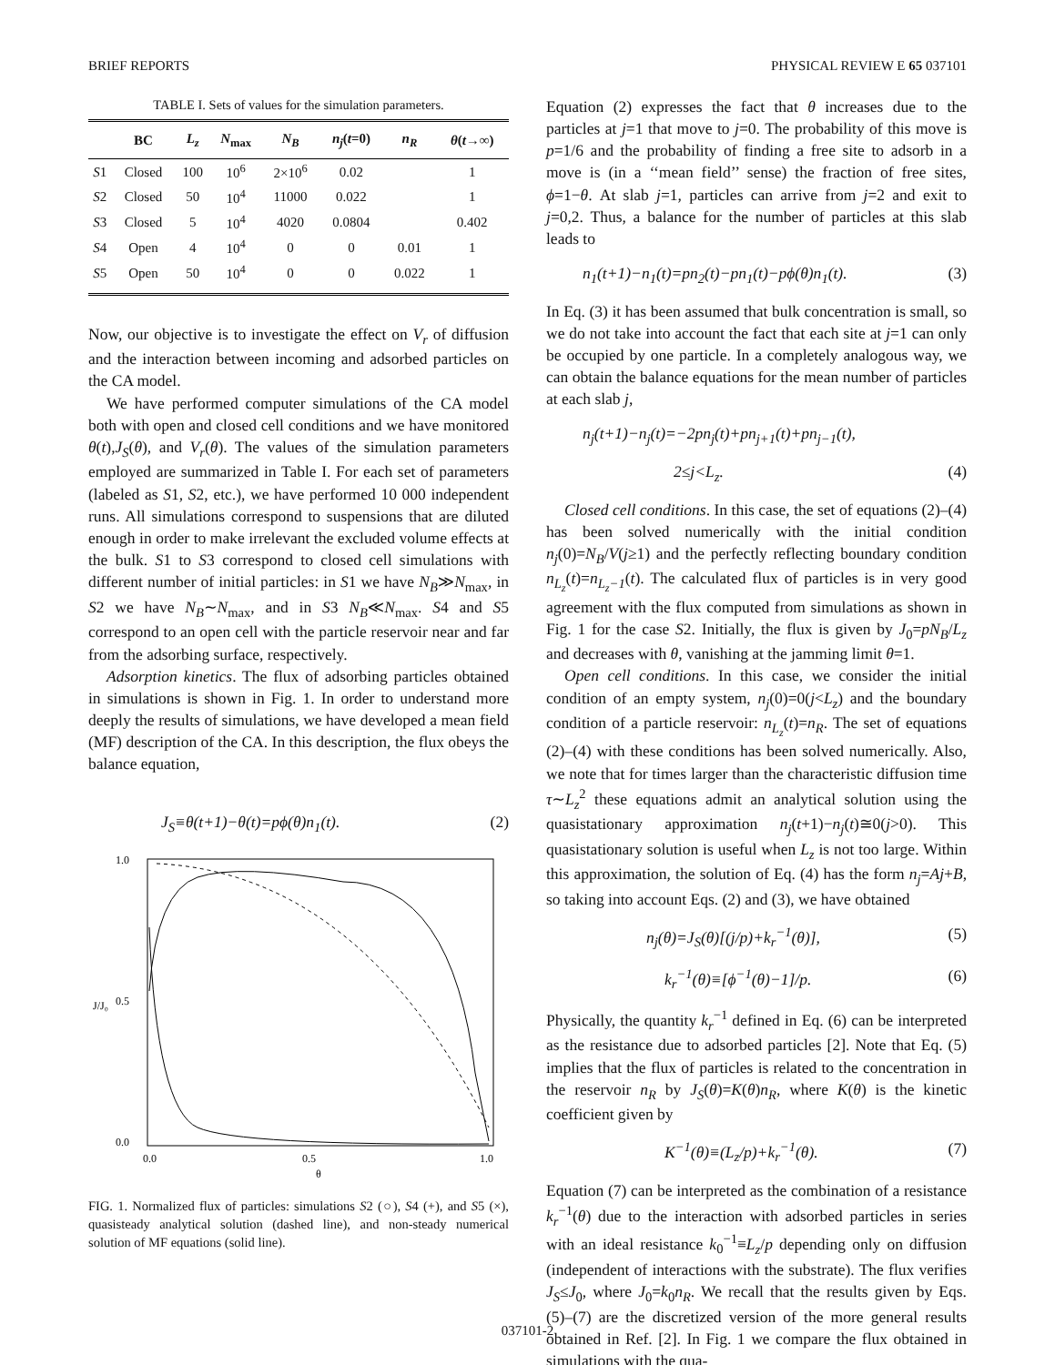BRIEF REPORTS PHYSICAL REVIEW E 65 037101
TABLE I. Sets of values for the simulation parameters.
| | BC | L<sub>z</sub> | N<sub>max</sub> | N<sub>B</sub> | n<sub>j</sub> ( t =0) | n<sub>R</sub> | θ ( t →∞) |
| --- | --- | --- | --- | --- | --- | --- | --- |
| S 1 | Closed | 100 | 10<sup>6</sup> | 2×10<sup>6</sup> | 0.02 | | 1 |
| S 2 | Closed | 50 | 10<sup>4</sup> | 11000 | 0.022 | | 1 |
| S 3 | Closed | 5 | 10<sup>4</sup> | 4020 | 0.0804 | | 0.402 |
| S 4 | Open | 4 | 10<sup>4</sup> | 0 | 0 | 0.01 | 1 |
| S 5 | Open | 50 | 10<sup>4</sup> | 0 | 0 | 0.022 | 1 |
Now, our objective is to investigate the effect on V<sub>r</sub> of diffusion and the interaction between incoming and adsorbed particles on the CA model.
We have performed computer simulations of the CA model both with open and closed cell conditions and we have monitored θ(t),J<sub>S</sub>(θ), and V<sub>r</sub>(θ). The values of the simulation parameters employed are summarized in Table I. For each set of parameters (labeled as S1, S2, etc.), we have performed 10 000 independent runs. All simulations correspond to suspensions that are diluted enough in order to make irrelevant the excluded volume effects at the bulk. S1 to S3 correspond to closed cell simulations with different number of initial particles: in S1 we have N<sub>B</sub>≫N<sub>max</sub>, in S2 we have N<sub>B</sub>∼N<sub>max</sub>, and in S3 N<sub>B</sub>≪N<sub>max</sub>. S4 and S5 correspond to an open cell with the particle reservoir near and far from the adsorbing surface, respectively.
Adsorption kinetics. The flux of adsorbing particles obtained in simulations is shown in Fig. 1. In order to understand more deeply the results of simulations, we have developed a mean field (MF) description of the CA. In this description, the flux obeys the balance equation,
J<sub>S</sub>≡θ(t+1)−θ(t)=pϕ(θ)n<sub>1</sub>(t). (2)
1.0
0.0
0.5
0.0
0.5
1.0
θ
J/J₀
FIG. 1. Normalized flux of particles: simulations S2 (○), S4 (+), and S5 (×), quasisteady analytical solution (dashed line), and non-steady numerical solution of MF equations (solid line).
Equation (2) expresses the fact that θ increases due to the particles at j=1 that move to j=0. The probability of this move is p=1/6 and the probability of finding a free site to adsorb in a move is (in a ‘‘mean field’’ sense) the fraction of free sites, ϕ=1−θ. At slab j=1, particles can arrive from j=2 and exit to j=0,2. Thus, a balance for the number of particles at this slab leads to
n<sub>1</sub>(t+1)−n<sub>1</sub>(t)=pn<sub>2</sub>(t)−pn<sub>1</sub>(t)−pϕ(θ)n<sub>1</sub>(t). (3)
In Eq. (3) it has been assumed that bulk concentration is small, so we do not take into account the fact that each site at j=1 can only be occupied by one particle. In a completely analogous way, we can obtain the balance equations for the mean number of particles at each slab j,
n<sub>j</sub>(t+1)−n<sub>j</sub>(t)=−2pn<sub>j</sub>(t)+pn<sub>j+1</sub>(t)+pn<sub>j−1</sub>(t),
2≤j<L<sub>z</sub>. (4)
Closed cell conditions. In this case, the set of equations (2)–(4) has been solved numerically with the initial condition n<sub>j</sub>(0)=N<sub>B</sub>/V(j≥1) and the perfectly reflecting boundary condition n<sub>L<sub>z</sub></sub>(t)=n<sub>L<sub>z</sub>−1</sub>(t). The calculated flux of particles is in very good agreement with the flux computed from simulations as shown in Fig. 1 for the case S2. Initially, the flux is given by J<sub>0</sub>=pN<sub>B</sub>/L<sub>z</sub> and decreases with θ, vanishing at the jamming limit θ=1.
Open cell conditions. In this case, we consider the initial condition of an empty system, n<sub>j</sub>(0)=0(j<L<sub>z</sub>) and the boundary condition of a particle reservoir: n<sub>L<sub>z</sub></sub>(t)=n<sub>R</sub>. The set of equations (2)–(4) with these conditions has been solved numerically. Also, we note that for times larger than the characteristic diffusion time τ∼L<sub>z</sub><sup>2</sup> these equations admit an analytical solution using the quasistationary approximation n<sub>j</sub>(t+1)−n<sub>j</sub>(t)≅0(j>0). This quasistationary solution is useful when L<sub>z</sub> is not too large. Within this approximation, the solution of Eq. (4) has the form n<sub>j</sub>=Aj+B, so taking into account Eqs. (2) and (3), we have obtained
n<sub>j</sub>(θ)=J<sub>S</sub>(θ)[(j/p)+k<sub>r</sub><sup>−1</sup>(θ)], (5)
k<sub>r</sub><sup>−1</sup>(θ)≡[ϕ<sup>−1</sup>(θ)−1]/p. (6)
Physically, the quantity k<sub>r</sub><sup>−1</sup> defined in Eq. (6) can be interpreted as the resistance due to adsorbed particles [2]. Note that Eq. (5) implies that the flux of particles is related to the concentration in the reservoir n<sub>R</sub> by J<sub>S</sub>(θ)=K(θ)n<sub>R</sub>, where K(θ) is the kinetic coefficient given by
K<sup>−1</sup>(θ)≡(L<sub>z</sub>/p)+k<sub>r</sub><sup>−1</sup>(θ). (7)
Equation (7) can be interpreted as the combination of a resistance k<sub>r</sub><sup>−1</sup>(θ) due to the interaction with adsorbed particles in series with an ideal resistance k<sub>0</sub><sup>−1</sup>≡L<sub>z</sub>/p depending only on diffusion (independent of interactions with the substrate). The flux verifies J<sub>S</sub>≤J<sub>0</sub>, where J<sub>0</sub>=k<sub>0</sub>n<sub>R</sub>. We recall that the results given by Eqs. (5)–(7) are the discretized version of the more general results obtained in Ref. [2]. In Fig. 1 we compare the flux obtained in simulations with the qua-
037101-2